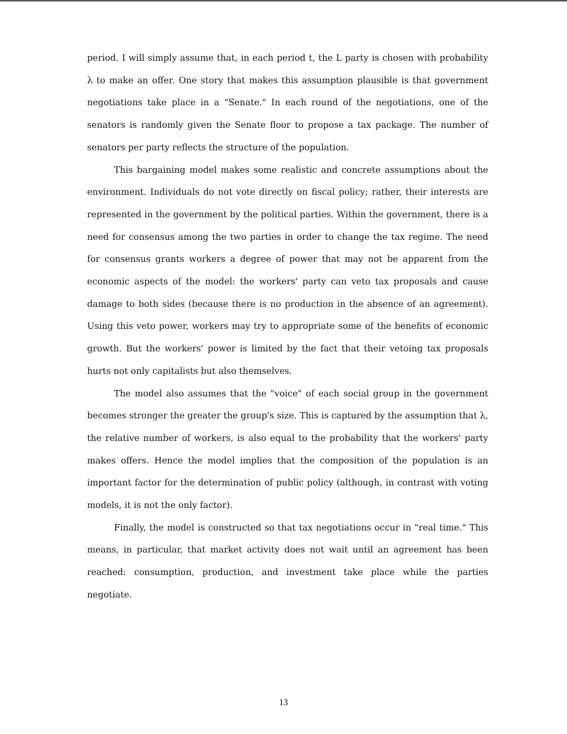period. I will simply assume that, in each period t, the L party is chosen with probability λ to make an offer. One story that makes this assumption plausible is that government negotiations take place in a "Senate." In each round of the negotiations, one of the senators is randomly given the Senate floor to propose a tax package. The number of senators per party reflects the structure of the population.
This bargaining model makes some realistic and concrete assumptions about the environment. Individuals do not vote directly on fiscal policy; rather, their interests are represented in the government by the political parties. Within the government, there is a need for consensus among the two parties in order to change the tax regime. The need for consensus grants workers a degree of power that may not be apparent from the economic aspects of the model: the workers' party can veto tax proposals and cause damage to both sides (because there is no production in the absence of an agreement). Using this veto power, workers may try to appropriate some of the benefits of economic growth. But the workers' power is limited by the fact that their vetoing tax proposals hurts not only capitalists but also themselves.
The model also assumes that the "voice" of each social group in the government becomes stronger the greater the group's size. This is captured by the assumption that λ, the relative number of workers, is also equal to the probability that the workers' party makes offers. Hence the model implies that the composition of the population is an important factor for the determination of public policy (although, in contrast with voting models, it is not the only factor).
Finally, the model is constructed so that tax negotiations occur in "real time." This means, in particular, that market activity does not wait until an agreement has been reached: consumption, production, and investment take place while the parties negotiate.
13